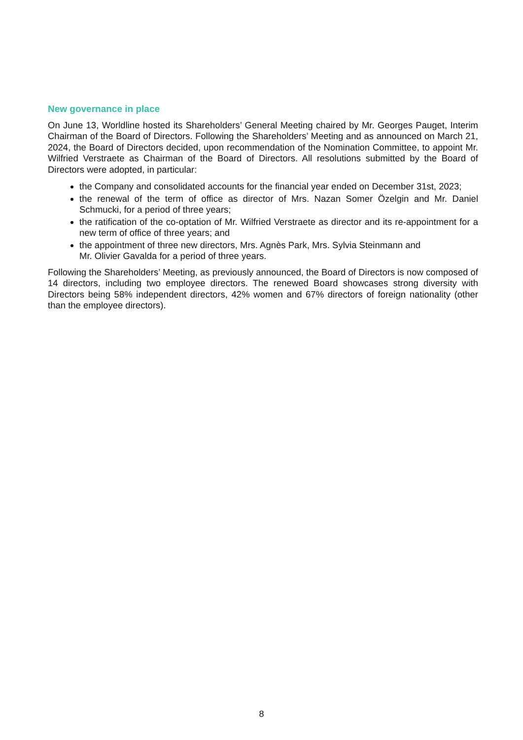New governance in place
On June 13, Worldline hosted its Shareholders’ General Meeting chaired by Mr. Georges Pauget, Interim Chairman of the Board of Directors. Following the Shareholders’ Meeting and as announced on March 21, 2024, the Board of Directors decided, upon recommendation of the Nomination Committee, to appoint Mr. Wilfried Verstraete as Chairman of the Board of Directors. All resolutions submitted by the Board of Directors were adopted, in particular:
the Company and consolidated accounts for the financial year ended on December 31st, 2023;
the renewal of the term of office as director of Mrs. Nazan Somer Özelgin and Mr. Daniel Schmucki, for a period of three years;
the ratification of the co-optation of Mr. Wilfried Verstraete as director and its re-appointment for a new term of office of three years; and
the appointment of three new directors, Mrs. Agnès Park, Mrs. Sylvia Steinmann and
Mr. Olivier Gavalda for a period of three years.
Following the Shareholders’ Meeting, as previously announced, the Board of Directors is now composed of 14 directors, including two employee directors. The renewed Board showcases strong diversity with Directors being 58% independent directors, 42% women and 67% directors of foreign nationality (other than the employee directors).
8